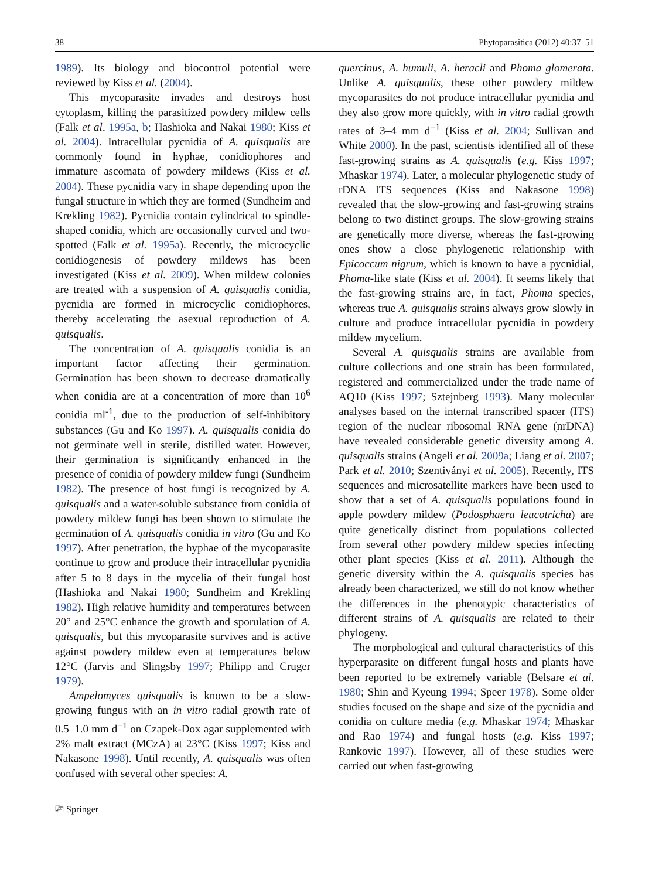38 Phytoparasitica (2012) 40:37–51
1989). Its biology and biocontrol potential were reviewed by Kiss et al. (2004).
This mycoparasite invades and destroys host cytoplasm, killing the parasitized powdery mildew cells (Falk et al. 1995a, b; Hashioka and Nakai 1980; Kiss et al. 2004). Intracellular pycnidia of A. quisqualis are commonly found in hyphae, conidiophores and immature ascomata of powdery mildews (Kiss et al. 2004). These pycnidia vary in shape depending upon the fungal structure in which they are formed (Sundheim and Krekling 1982). Pycnidia contain cylindrical to spindle-shaped conidia, which are occasionally curved and two-spotted (Falk et al. 1995a). Recently, the microcyclic conidiogenesis of powdery mildews has been investigated (Kiss et al. 2009). When mildew colonies are treated with a suspension of A. quisqualis conidia, pycnidia are formed in microcyclic conidiophores, thereby accelerating the asexual reproduction of A. quisqualis.
The concentration of A. quisqualis conidia is an important factor affecting their germination. Germination has been shown to decrease dramatically when conidia are at a concentration of more than 10<sup>6</sup> conidia ml<sup>-1</sup>, due to the production of self-inhibitory substances (Gu and Ko 1997). A. quisqualis conidia do not germinate well in sterile, distilled water. However, their germination is significantly enhanced in the presence of conidia of powdery mildew fungi (Sundheim 1982). The presence of host fungi is recognized by A. quisqualis and a water-soluble substance from conidia of powdery mildew fungi has been shown to stimulate the germination of A. quisqualis conidia in vitro (Gu and Ko 1997). After penetration, the hyphae of the mycoparasite continue to grow and produce their intracellular pycnidia after 5 to 8 days in the mycelia of their fungal host (Hashioka and Nakai 1980; Sundheim and Krekling 1982). High relative humidity and temperatures between 20° and 25°C enhance the growth and sporulation of A. quisqualis, but this mycoparasite survives and is active against powdery mildew even at temperatures below 12°C (Jarvis and Slingsby 1997; Philipp and Cruger 1979).
Ampelomyces quisqualis is known to be a slow-growing fungus with an in vitro radial growth rate of 0.5–1.0 mm d<sup>−1</sup> on Czapek-Dox agar supplemented with 2% malt extract (MCzA) at 23°C (Kiss 1997; Kiss and Nakasone 1998). Until recently, A. quisqualis was often confused with several other species: A.
quercinus, A. humuli, A. heracli and Phoma glomerata. Unlike A. quisqualis, these other powdery mildew mycoparasites do not produce intracellular pycnidia and they also grow more quickly, with in vitro radial growth rates of 3–4 mm d<sup>−1</sup> (Kiss et al. 2004; Sullivan and White 2000). In the past, scientists identified all of these fast-growing strains as A. quisqualis (e.g. Kiss 1997; Mhaskar 1974). Later, a molecular phylogenetic study of rDNA ITS sequences (Kiss and Nakasone 1998) revealed that the slow-growing and fast-growing strains belong to two distinct groups. The slow-growing strains are genetically more diverse, whereas the fast-growing ones show a close phylogenetic relationship with Epicoccum nigrum, which is known to have a pycnidial, Phoma-like state (Kiss et al. 2004). It seems likely that the fast-growing strains are, in fact, Phoma species, whereas true A. quisqualis strains always grow slowly in culture and produce intracellular pycnidia in powdery mildew mycelium.
Several A. quisqualis strains are available from culture collections and one strain has been formulated, registered and commercialized under the trade name of AQ10 (Kiss 1997; Sztejnberg 1993). Many molecular analyses based on the internal transcribed spacer (ITS) region of the nuclear ribosomal RNA gene (nrDNA) have revealed considerable genetic diversity among A. quisqualis strains (Angeli et al. 2009a; Liang et al. 2007; Park et al. 2010; Szentiványi et al. 2005). Recently, ITS sequences and microsatellite markers have been used to show that a set of A. quisqualis populations found in apple powdery mildew (Podosphaera leucotricha) are quite genetically distinct from populations collected from several other powdery mildew species infecting other plant species (Kiss et al. 2011). Although the genetic diversity within the A. quisqualis species has already been characterized, we still do not know whether the differences in the phenotypic characteristics of different strains of A. quisqualis are related to their phylogeny.
The morphological and cultural characteristics of this hyperparasite on different fungal hosts and plants have been reported to be extremely variable (Belsare et al. 1980; Shin and Kyeung 1994; Speer 1978). Some older studies focused on the shape and size of the pycnidia and conidia on culture media (e.g. Mhaskar 1974; Mhaskar and Rao 1974) and fungal hosts (e.g. Kiss 1997; Rankovic 1997). However, all of these studies were carried out when fast-growing
⎘ Springer